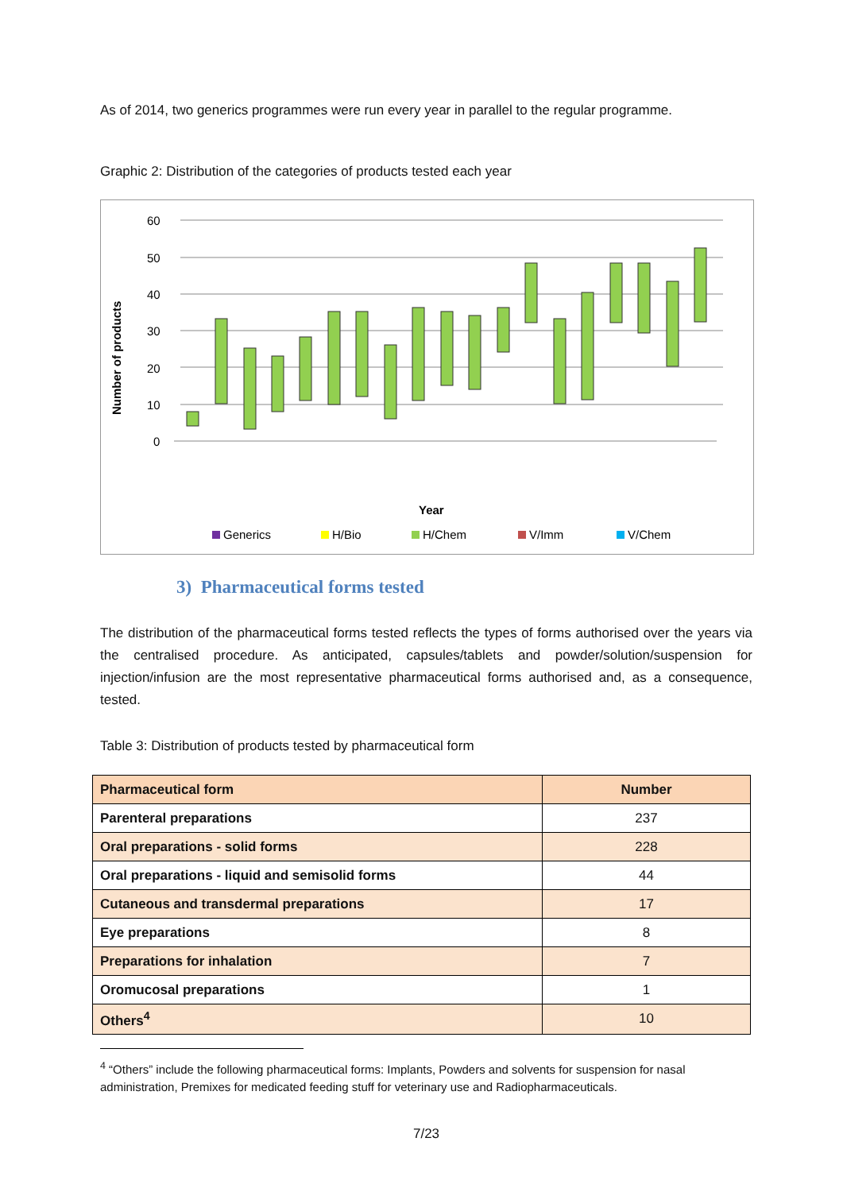As of 2014, two generics programmes were run every year in parallel to the regular programme.
Graphic 2: Distribution of the categories of products tested each year
Number of products
60
50
40
30
20
10
0
Year
Generics
H/Bio
H/Chem
V/Imm
V/Chem
3) Pharmaceutical forms tested
The distribution of the pharmaceutical forms tested reflects the types of forms authorised over the years via the centralised procedure. As anticipated, capsules/tablets and powder/solution/suspension for injection/infusion are the most representative pharmaceutical forms authorised and, as a consequence, tested.
Table 3: Distribution of products tested by pharmaceutical form
| Pharmaceutical form | Number |
| --- | --- |
| Parenteral preparations | 237 |
| Oral preparations - solid forms | 228 |
| Oral preparations - liquid and semisolid forms | 44 |
| Cutaneous and transdermal preparations | 17 |
| Eye preparations | 8 |
| Preparations for inhalation | 7 |
| Oromucosal preparations | 1 |
| Others<sup>4</sup> | 10 |
<sup>4</sup> “Others” include the following pharmaceutical forms: Implants, Powders and solvents for suspension for nasal administration, Premixes for medicated feeding stuff for veterinary use and Radiopharmaceuticals.
7/23